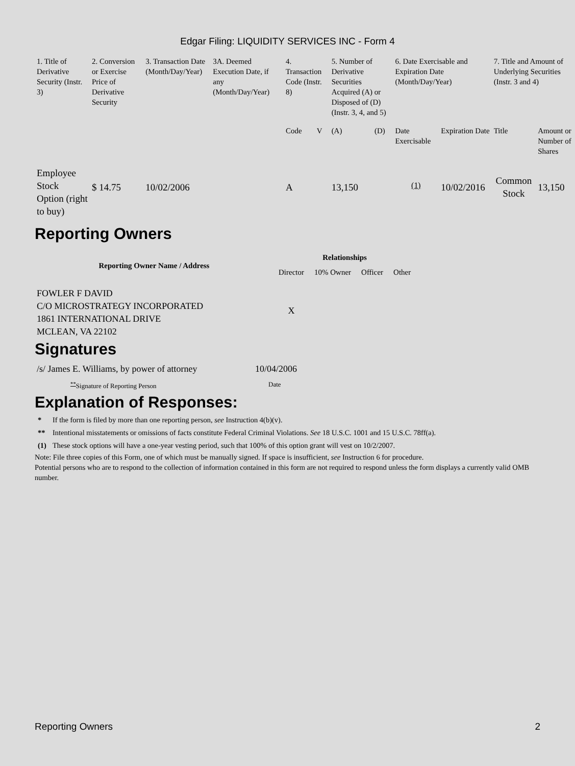Edgar Filing: LIQUIDITY SERVICES INC - Form 4
| 1. Title of Derivative Security (Instr. 3) | 2. Conversion or Exercise Price of Derivative Security | 3. Transaction Date (Month/Day/Year) | 3A. Deemed Execution Date, if any (Month/Day/Year) | 4. Transaction Code (Instr. 8) | | 5. Number of Derivative Securities Acquired (A) or Disposed of (D) (Instr. 3, 4, and 5) | | 6. Date Exercisable and Expiration Date (Month/Day/Year) | | 7. Title and Amount of Underlying Securities (Instr. 3 and 4) | |
| --- | --- | --- | --- | --- | --- | --- | --- | --- | --- | --- | --- |
| | | | | Code | V | (A) | (D) | Date Exercisable | Expiration Date | Title | Amount or Number of Shares |
| Employee Stock Option (right to buy) | $ 14.75 | 10/02/2006 | | A | | 13,150 | | <sup>(1)</sup> | 10/02/2016 | Common Stock | 13,150 |
Reporting Owners
| Reporting Owner Name / Address | Relationships | | | |
| --- | --- | --- | --- | --- |
| | Director | 10% Owner | Officer | Other |
| FOWLER F DAVID C/O MICROSTRATEGY INCORPORATED 1861 INTERNATIONAL DRIVE MCLEAN, VA 22102 | X | | | |
Signatures
| /s/ James E. Williams, by power of attorney | 10/04/2006 |
| <sup>**</sup> Signature of Reporting Person | Date |
Explanation of Responses:
| * | If the form is filed by more than one reporting person, see Instruction 4(b)(v). |
| ** | Intentional misstatements or omissions of facts constitute Federal Criminal Violations. See 18 U.S.C. 1001 and 15 U.S.C. 78ff(a). |
| (1) | These stock options will have a one-year vesting period, such that 100% of this option grant will vest on 10/2/2007. |
Note: File three copies of this Form, one of which must be manually signed. If space is insufficient, see Instruction 6 for procedure.
Potential persons who are to respond to the collection of information contained in this form are not required to respond unless the form displays a currently valid OMB number.
Reporting Owners 2